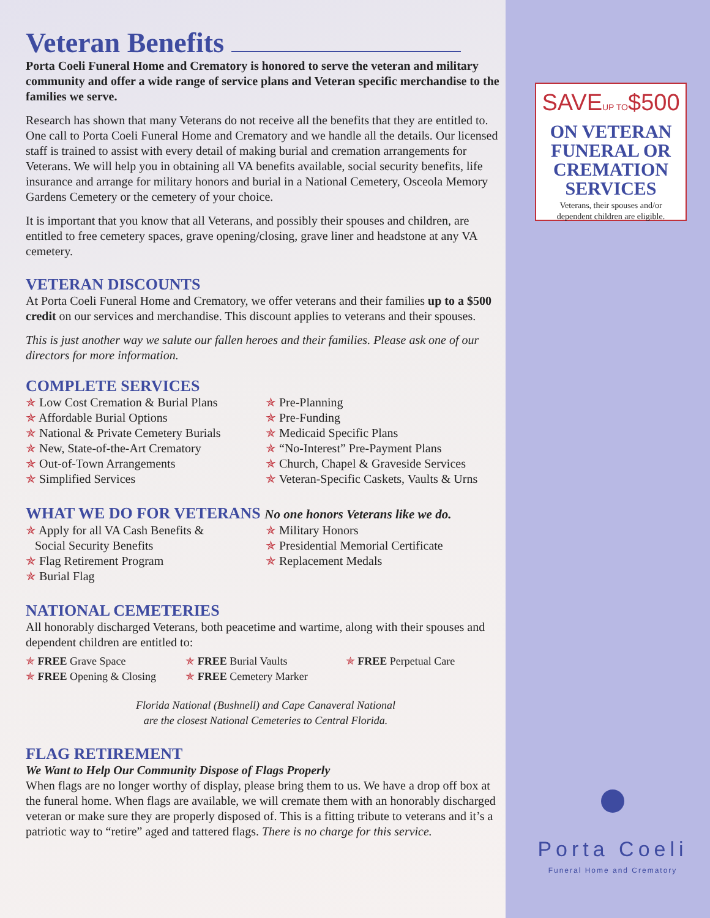Veteran Benefits
Porta Coeli Funeral Home and Crematory is honored to serve the veteran and military community and offer a wide range of service plans and Veteran specific merchandise to the families we serve.
Research has shown that many Veterans do not receive all the benefits that they are entitled to. One call to Porta Coeli Funeral Home and Crematory and we handle all the details. Our licensed staff is trained to assist with every detail of making burial and cremation arrangements for Veterans. We will help you in obtaining all VA benefits available, social security benefits, life insurance and arrange for military honors and burial in a National Cemetery, Osceola Memory Gardens Cemetery or the cemetery of your choice.
It is important that you know that all Veterans, and possibly their spouses and children, are entitled to free cemetery spaces, grave opening/closing, grave liner and headstone at any VA cemetery.
VETERAN DISCOUNTS
At Porta Coeli Funeral Home and Crematory, we offer veterans and their families up to a $500 credit on our services and merchandise. This discount applies to veterans and their spouses.
This is just another way we salute our fallen heroes and their families. Please ask one of our directors for more information.
COMPLETE SERVICES
✯ Low Cost Cremation & Burial Plans
✯ Affordable Burial Options
✯ National & Private Cemetery Burials
✯ New, State-of-the-Art Crematory
✯ Out-of-Town Arrangements
✯ Simplified Services
✯ Pre-Planning
✯ Pre-Funding
✯ Medicaid Specific Plans
✯ “No-Interest” Pre-Payment Plans
✯ Church, Chapel & Graveside Services
✯ Veteran-Specific Caskets, Vaults & Urns
WHAT WE DO FOR VETERANS No one honors Veterans like we do.
✯ Apply for all VA Cash Benefits &
Social Security Benefits
✯ Flag Retirement Program
✯ Burial Flag
✯ Military Honors
✯ Presidential Memorial Certificate
✯ Replacement Medals
NATIONAL CEMETERIES
All honorably discharged Veterans, both peacetime and wartime, along with their spouses and dependent children are entitled to:
✯ FREE Grave Space
✯ FREE Opening & Closing
✯ FREE Burial Vaults
✯ FREE Cemetery Marker
✯ FREE Perpetual Care
Florida National (Bushnell) and Cape Canaveral National
are the closest National Cemeteries to Central Florida.
FLAG RETIREMENT
We Want to Help Our Community Dispose of Flags Properly
When flags are no longer worthy of display, please bring them to us. We have a drop off box at the funeral home. When flags are available, we will cremate them with an honorably discharged veteran or make sure they are properly disposed of. This is a fitting tribute to veterans and it’s a patriotic way to “retire” aged and tattered flags. There is no charge for this service.
SAVEUP TO$500
ON VETERAN
FUNERAL OR
CREMATION
SERVICES
Veterans, their spouses and/or
dependent children are eligible.
Porta Coeli
Funeral Home and Crematory